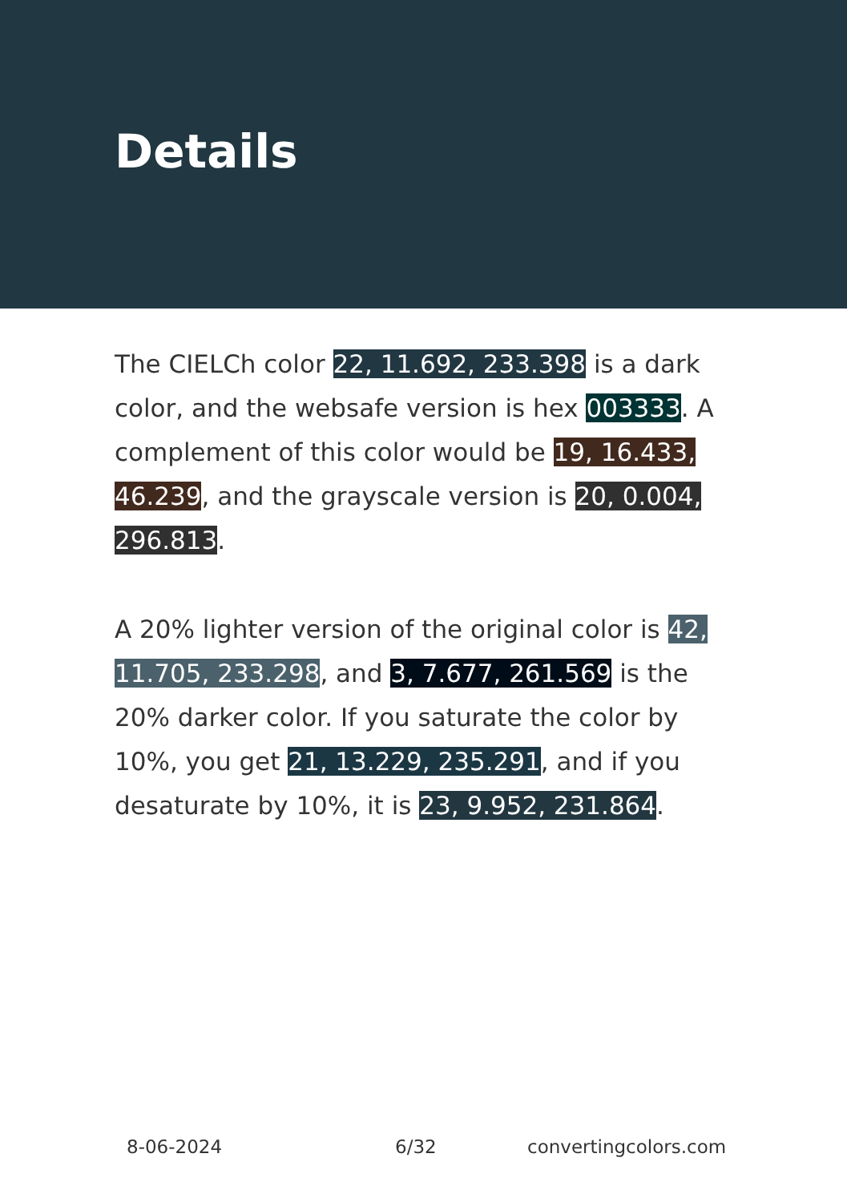Details
The CIELCh color 22, 11.692, 233.398 is a dark color, and the websafe version is hex 003333. A complement of this color would be 19, 16.433, 46.239, and the grayscale version is 20, 0.004, 296.813.
A 20% lighter version of the original color is 42, 11.705, 233.298, and 3, 7.677, 261.569 is the 20% darker color. If you saturate the color by 10%, you get 21, 13.229, 235.291, and if you desaturate by 10%, it is 23, 9.952, 231.864.
8-06-2024 6/32 convertingcolors.com